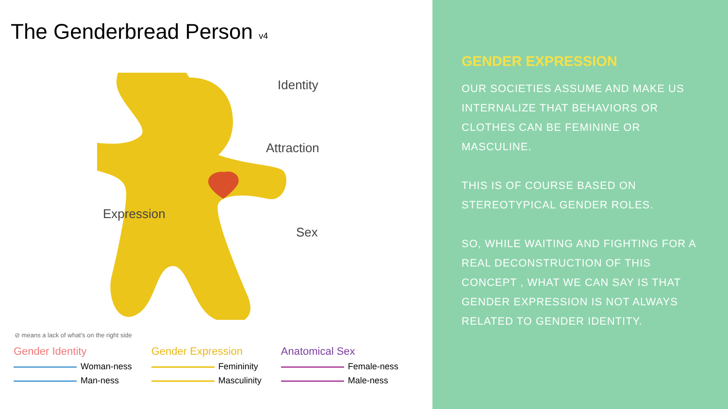The Genderbread Person v4
Identity
Attraction
Expression
Sex
⊘ means a lack of what's on the right side
Gender Identity
Woman-ness
Man-ness
Gender Expression
Femininity
Masculinity
Anatomical Sex
Female-ness
Male-ness
GENDER EXPRESSION
OUR SOCIETIES ASSUME AND MAKE US INTERNALIZE THAT BEHAVIORS OR CLOTHES CAN BE FEMININE OR MASCULINE.
THIS IS OF COURSE BASED ON STEREOTYPICAL GENDER ROLES.
SO, WHILE WAITING AND FIGHTING FOR A REAL DECONSTRUCTION OF THIS CONCEPT , WHAT WE CAN SAY IS THAT GENDER EXPRESSION IS NOT ALWAYS RELATED TO GENDER IDENTITY.